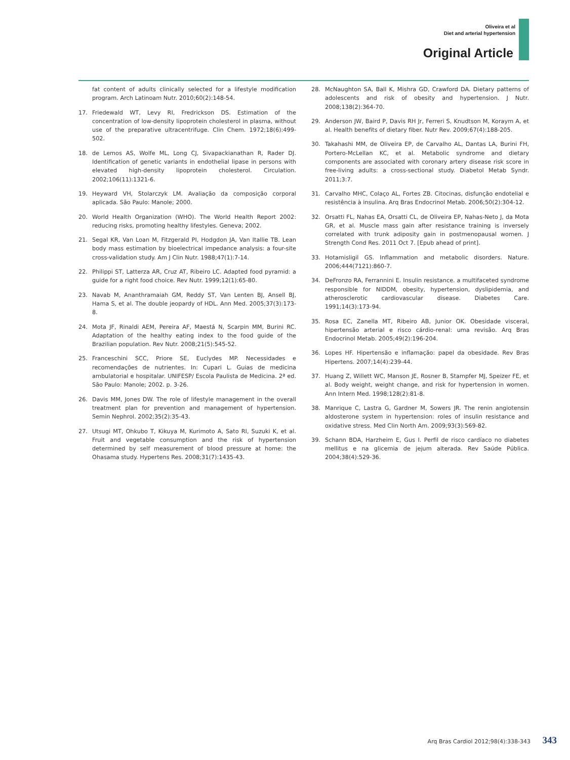Oliveira et al
Diet and arterial hypertension
Original Article
fat content of adults clinically selected for a lifestyle modification program. Arch Latinoam Nutr. 2010;60(2):148-54.
17. Friedewald WT, Levy RI, Fredrickson DS. Estimation of the concentration of low-density lipoprotein cholesterol in plasma, without use of the preparative ultracentrifuge. Clin Chem. 1972;18(6):499-502.
18. de Lemos AS, Wolfe ML, Long CJ, Sivapackianathan R, Rader DJ. Identification of genetic variants in endothelial lipase in persons with elevated high-density lipoprotein cholesterol. Circulation. 2002;106(11):1321-6.
19. Heyward VH, Stolarczyk LM. Avaliação da composição corporal aplicada. São Paulo: Manole; 2000.
20. World Health Organization (WHO). The World Health Report 2002: reducing risks, promoting healthy lifestyles. Geneva; 2002.
21. Segal KR, Van Loan M, Fitzgerald PI, Hodgdon JA, Van Itallie TB. Lean body mass estimation by bioelectrical impedance analysis: a four-site cross-validation study. Am J Clin Nutr. 1988;47(1):7-14.
22. Philippi ST, Latterza AR, Cruz AT, Ribeiro LC. Adapted food pyramid: a guide for a right food choice. Rev Nutr. 1999;12(1):65-80.
23. Navab M, Ananthramaiah GM, Reddy ST, Van Lenten BJ, Ansell BJ, Hama S, et al. The double jeopardy of HDL. Ann Med. 2005;37(3):173-8.
24. Mota JF, Rinaldi AEM, Pereira AF, Maestá N, Scarpin MM, Burini RC. Adaptation of the healthy eating index to the food guide of the Brazilian population. Rev Nutr. 2008;21(5):545-52.
25. Franceschini SCC, Priore SE, Euclydes MP. Necessidades e recomendações de nutrientes. In: Cupari L. Guias de medicina ambulatorial e hospitalar. UNIFESP/ Escola Paulista de Medicina. 2ª ed. São Paulo: Manole; 2002. p. 3-26.
26. Davis MM, Jones DW. The role of lifestyle management in the overall treatment plan for prevention and management of hypertension. Semin Nephrol. 2002;35(2):35-43.
27. Utsugi MT, Ohkubo T, Kikuya M, Kurimoto A, Sato RI, Suzuki K, et al. Fruit and vegetable consumption and the risk of hypertension determined by self measurement of blood pressure at home: the Ohasama study. Hypertens Res. 2008;31(7):1435-43.
28. McNaughton SA, Ball K, Mishra GD, Crawford DA. Dietary patterns of adolescents and risk of obesity and hypertension. J Nutr. 2008;138(2):364-70.
29. Anderson JW, Baird P, Davis RH Jr, Ferreri S, Knudtson M, Koraym A, et al. Health benefits of dietary fiber. Nutr Rev. 2009;67(4):188-205.
30. Takahashi MM, de Oliveira EP, de Carvalho AL, Dantas LA, Burini FH, Portero-McLellan KC, et al. Metabolic syndrome and dietary components are associated with coronary artery disease risk score in free-living adults: a cross-sectional study. Diabetol Metab Syndr. 2011;3:7.
31. Carvalho MHC, Colaço AL, Fortes ZB. Citocinas, disfunção endotelial e resistência à insulina. Arq Bras Endocrinol Metab. 2006;50(2):304-12.
32. Orsatti FL, Nahas EA, Orsatti CL, de Oliveira EP, Nahas-Neto J, da Mota GR, et al. Muscle mass gain after resistance training is inversely correlated with trunk adiposity gain in postmenopausal women. J Strength Cond Res. 2011 Oct 7. [Epub ahead of print].
33. Hotamisligil GS. Inflammation and metabolic disorders. Nature. 2006;444(7121):860-7.
34. DeFronzo RA, Ferrannini E. Insulin resistance. a multifaceted syndrome responsible for NIDDM, obesity, hypertension, dyslipidemia, and atherosclerotic cardiovascular disease. Diabetes Care. 1991;14(3):173-94.
35. Rosa EC, Zanella MT, Ribeiro AB, Junior OK. Obesidade visceral, hipertensão arterial e risco cárdio-renal: uma revisão. Arq Bras Endocrinol Metab. 2005;49(2):196-204.
36. Lopes HF. Hipertensão e inflamação: papel da obesidade. Rev Bras Hipertens. 2007;14(4):239-44.
37. Huang Z, Willett WC, Manson JE, Rosner B, Stampfer MJ, Speizer FE, et al. Body weight, weight change, and risk for hypertension in women. Ann Intern Med. 1998;128(2):81-8.
38. Manrique C, Lastra G, Gardner M, Sowers JR. The renin angiotensin aldosterone system in hypertension: roles of insulin resistance and oxidative stress. Med Clin North Am. 2009;93(3):569-82.
39. Schann BDA, Harzheim E, Gus I. Perfil de risco cardíaco no diabetes mellitus e na glicemia de jejum alterada. Rev Saúde Pública. 2004;38(4):529-36.
Arq Bras Cardiol 2012;98(4):338-343 343